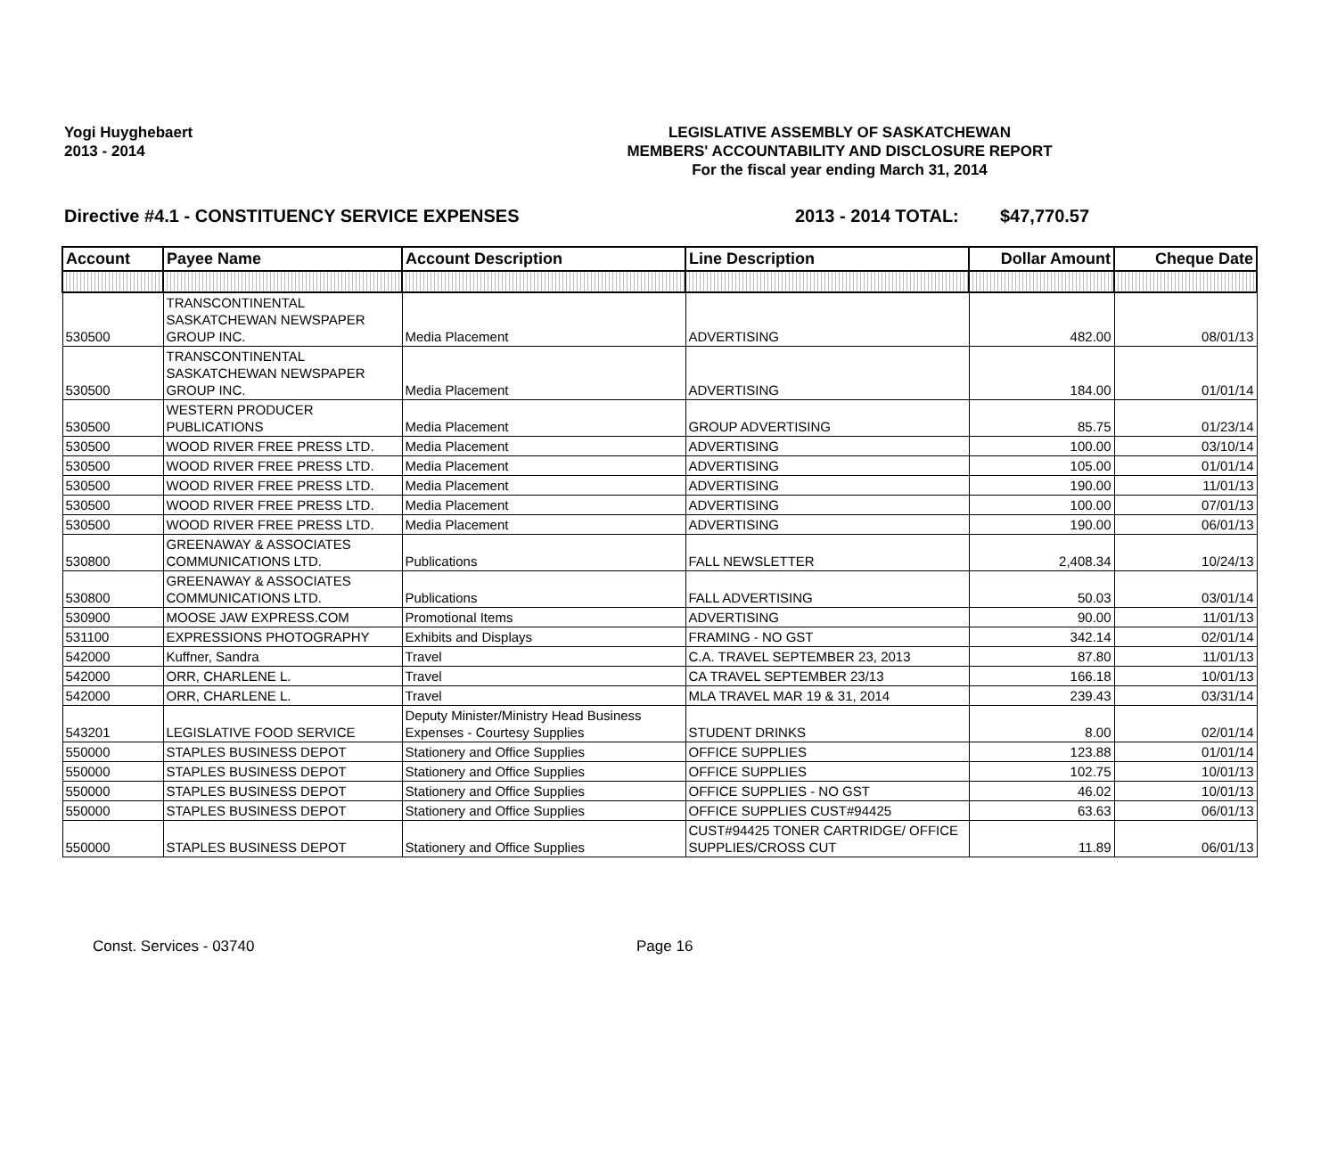Yogi Huyghebaert
2013 - 2014
LEGISLATIVE ASSEMBLY OF SASKATCHEWAN
MEMBERS' ACCOUNTABILITY AND DISCLOSURE REPORT
For the fiscal year ending March 31, 2014
Directive #4.1 - CONSTITUENCY SERVICE EXPENSES 2013 - 2014 TOTAL: $47,770.57
| Account | Payee Name | Account Description | Line Description | Dollar Amount | Cheque Date |
| --- | --- | --- | --- | --- | --- |
| 530500 | TRANSCONTINENTAL SASKATCHEWAN NEWSPAPER GROUP INC. | Media Placement | ADVERTISING | 482.00 | 08/01/13 |
| 530500 | TRANSCONTINENTAL SASKATCHEWAN NEWSPAPER GROUP INC. | Media Placement | ADVERTISING | 184.00 | 01/01/14 |
| 530500 | WESTERN PRODUCER PUBLICATIONS | Media Placement | GROUP ADVERTISING | 85.75 | 01/23/14 |
| 530500 | WOOD RIVER FREE PRESS LTD. | Media Placement | ADVERTISING | 100.00 | 03/10/14 |
| 530500 | WOOD RIVER FREE PRESS LTD. | Media Placement | ADVERTISING | 105.00 | 01/01/14 |
| 530500 | WOOD RIVER FREE PRESS LTD. | Media Placement | ADVERTISING | 190.00 | 11/01/13 |
| 530500 | WOOD RIVER FREE PRESS LTD. | Media Placement | ADVERTISING | 100.00 | 07/01/13 |
| 530500 | WOOD RIVER FREE PRESS LTD. | Media Placement | ADVERTISING | 190.00 | 06/01/13 |
| 530800 | GREENAWAY & ASSOCIATES COMMUNICATIONS LTD. | Publications | FALL NEWSLETTER | 2,408.34 | 10/24/13 |
| 530800 | GREENAWAY & ASSOCIATES COMMUNICATIONS LTD. | Publications | FALL ADVERTISING | 50.03 | 03/01/14 |
| 530900 | MOOSE JAW EXPRESS.COM | Promotional Items | ADVERTISING | 90.00 | 11/01/13 |
| 531100 | EXPRESSIONS PHOTOGRAPHY | Exhibits and Displays | FRAMING - NO GST | 342.14 | 02/01/14 |
| 542000 | Kuffner, Sandra | Travel | C.A. TRAVEL SEPTEMBER 23, 2013 | 87.80 | 11/01/13 |
| 542000 | ORR, CHARLENE L. | Travel | CA TRAVEL SEPTEMBER 23/13 | 166.18 | 10/01/13 |
| 542000 | ORR, CHARLENE L. | Travel | MLA TRAVEL MAR 19 & 31, 2014 | 239.43 | 03/31/14 |
| 543201 | LEGISLATIVE FOOD SERVICE | Deputy Minister/Ministry Head Business Expenses - Courtesy Supplies | STUDENT DRINKS | 8.00 | 02/01/14 |
| 550000 | STAPLES BUSINESS DEPOT | Stationery and Office Supplies | OFFICE SUPPLIES | 123.88 | 01/01/14 |
| 550000 | STAPLES BUSINESS DEPOT | Stationery and Office Supplies | OFFICE SUPPLIES | 102.75 | 10/01/13 |
| 550000 | STAPLES BUSINESS DEPOT | Stationery and Office Supplies | OFFICE SUPPLIES - NO GST | 46.02 | 10/01/13 |
| 550000 | STAPLES BUSINESS DEPOT | Stationery and Office Supplies | OFFICE SUPPLIES CUST#94425 | 63.63 | 06/01/13 |
| 550000 | STAPLES BUSINESS DEPOT | Stationery and Office Supplies | CUST#94425 TONER CARTRIDGE/ OFFICE SUPPLIES/CROSS CUT | 11.89 | 06/01/13 |
Const. Services - 03740 Page 16